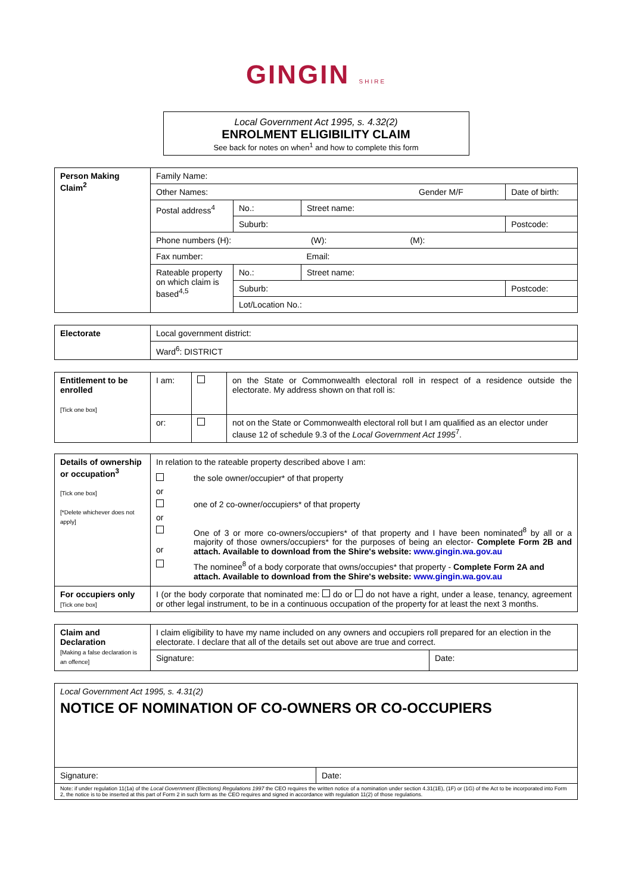GINGIN SHIRE
Local Government Act 1995, s. 4.32(2)
ENROLMENT ELIGIBILITY CLAIM
See back for notes on when<sup>1</sup> and how to complete this form
| Person Making Claim<sup>2</sup> | Family Name: | | | |
| | Other Names: Gender M/F | | | Date of birth: |
| | Postal address<sup>4</sup> | No.: | Street name: | |
| | | Suburb: | | Postcode: |
| | Phone numbers (H): (W): (M): | | | |
| | Fax number: Email: | | | |
| | Rateable property on which claim is based<sup>4,5</sup> | No.: | Street name: | |
| | | Suburb: | | Postcode: |
| | | Lot/Location No.: | | |
| Electorate | Local government district: |
| | Ward<sup>6</sup>: DISTRICT |
| Entitlement to be enrolled [Tick one box] | I am: | | on the State or Commonwealth electoral roll in respect of a residence outside the electorate. My address shown on that roll is: |
| | or: | | not on the State or Commonwealth electoral roll but I am qualified as an elector under clause 12 of schedule 9.3 of the Local Government Act 1995<sup>7</sup>. |
| Details of ownership or occupation<sup>3</sup> [Tick one box] [*Delete whichever does not apply] | In relation to the rateable property described above I am: / / the sole owner/occupier* of that property / / or / / / / one of 2 co-owner/occupiers* of that property / / or / / / or / One of 3 or more co-owners/occupiers* of that property and I have been nominated<sup>8</sup> by all or a majority of those owners/occupiers* for the purposes of being an elector- Complete Form 2B and attach. Available to download from the Shire's website: www.gingin.wa.gov.au / / / The nominee<sup>8</sup> of a body corporate that owns/occupies* that property - Complete Form 2A and attach. Available to download from the Shire's website: www.gingin.wa.gov.au / |
| For occupiers only [Tick one box] | I (or the body corporate that nominated me: do or do not have a right, under a lease, tenancy, agreement or other legal instrument, to be in a continuous occupation of the property for at least the next 3 months. |
| Claim and Declaration [Making a false declaration is an offence] | I claim eligibility to have my name included on any owners and occupiers roll prepared for an election in the electorate. I declare that all of the details set out above are true and correct. | |
| | Signature: | Date: |
| Local Government Act 1995, s. 4.31(2) NOTICE OF NOMINATION OF CO-OWNERS OR CO-OCCUPIERS | |
| Signature: | Date: |
| Note: if under regulation 11(1a) of the Local Government (Elections) Regulations 1997 the CEO requires the written notice of a nomination under section 4.31(1E), (1F) or (1G) of the Act to be incorporated into Form 2, the notice is to be inserted at this part of Form 2 in such form as the CEO requires and signed in accordance with regulation 11(2) of those regulations. | |